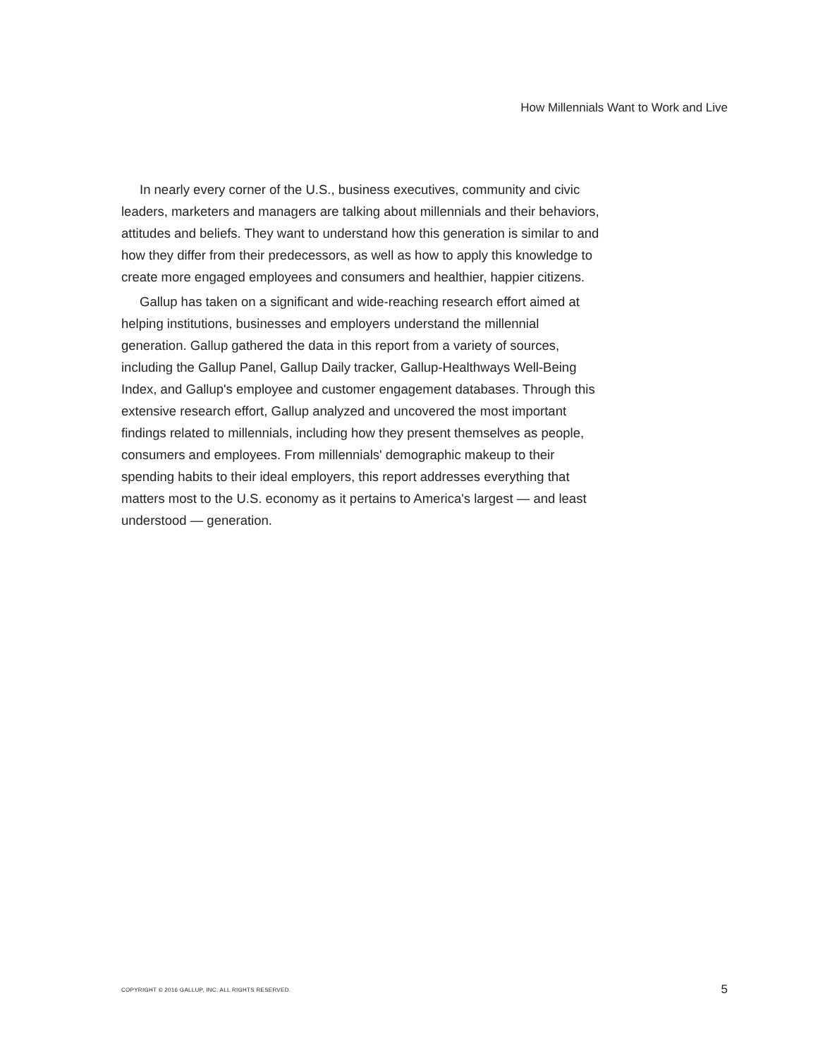How Millennials Want to Work and Live
In nearly every corner of the U.S., business executives, community and civic leaders, marketers and managers are talking about millennials and their behaviors, attitudes and beliefs. They want to understand how this generation is similar to and how they differ from their predecessors, as well as how to apply this knowledge to create more engaged employees and consumers and healthier, happier citizens.
Gallup has taken on a significant and wide-reaching research effort aimed at helping institutions, businesses and employers understand the millennial generation. Gallup gathered the data in this report from a variety of sources, including the Gallup Panel, Gallup Daily tracker, Gallup-Healthways Well-Being Index, and Gallup's employee and customer engagement databases. Through this extensive research effort, Gallup analyzed and uncovered the most important findings related to millennials, including how they present themselves as people, consumers and employees. From millennials' demographic makeup to their spending habits to their ideal employers, this report addresses everything that matters most to the U.S. economy as it pertains to America's largest — and least understood — generation.
COPYRIGHT © 2016 GALLUP, INC. ALL RIGHTS RESERVED. 5